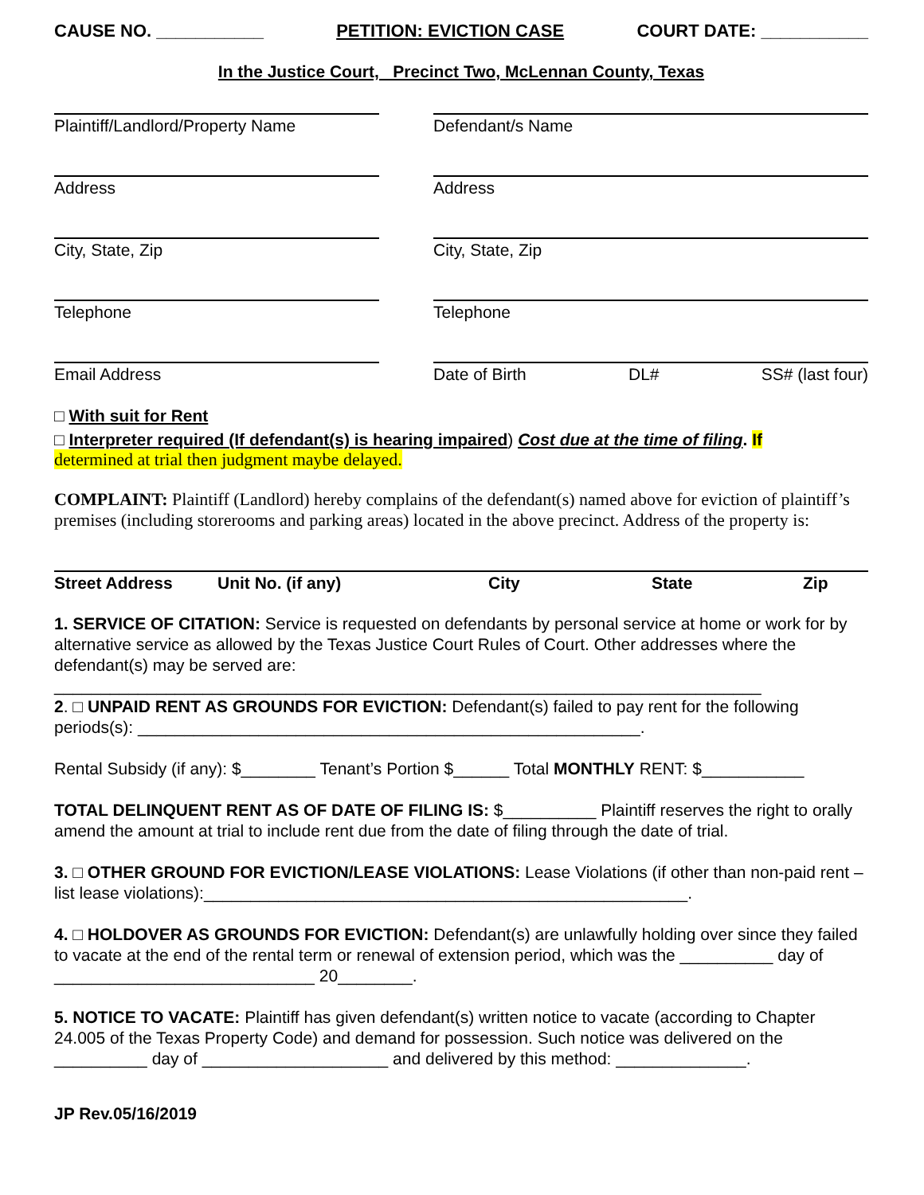CAUSE NO. ___________ PETITION: EVICTION CASE COURT DATE: ___________
In the Justice Court, Precinct Two, McLennan County, Texas
Plaintiff/Landlord/Property Name
Defendant/s Name
Address
Address
City, State, Zip
City, State, Zip
Telephone
Telephone
Email Address
Date of Birth DL# SS# (last four)
□ With suit for Rent
□ Interpreter required (If defendant(s) is hearing impaired) Cost due at the time of filing. If
determined at trial then judgment maybe delayed.
COMPLAINT: Plaintiff (Landlord) hereby complains of the defendant(s) named above for eviction of plaintiff’s premises (including storerooms and parking areas) located in the above precinct. Address of the property is:
Street Address Unit No. (if any) City State Zip
1. SERVICE OF CITATION: Service is requested on defendants by personal service at home or work for by alternative service as allowed by the Texas Justice Court Rules of Court. Other addresses where the defendant(s) may be served are:
____________________________________________________________________________
2. □ UNPAID RENT AS GROUNDS FOR EVICTION: Defendant(s) failed to pay rent for the following periods(s): ______________________________________________________.
Rental Subsidy (if any): $________ Tenant’s Portion $______ Total MONTHLY RENT: $___________
TOTAL DELINQUENT RENT AS OF DATE OF FILING IS: $__________ Plaintiff reserves the right to orally amend the amount at trial to include rent due from the date of filing through the date of trial.
3. □ OTHER GROUND FOR EVICTION/LEASE VIOLATIONS: Lease Violations (if other than non-paid rent – list lease violations):____________________________________________________.
4. □ HOLDOVER AS GROUNDS FOR EVICTION: Defendant(s) are unlawfully holding over since they failed to vacate at the end of the rental term or renewal of extension period, which was the __________ day of ____________________________ 20________.
5. NOTICE TO VACATE: Plaintiff has given defendant(s) written notice to vacate (according to Chapter 24.005 of the Texas Property Code) and demand for possession. Such notice was delivered on the __________ day of ____________________ and delivered by this method: ______________.
JP Rev.05/16/2019